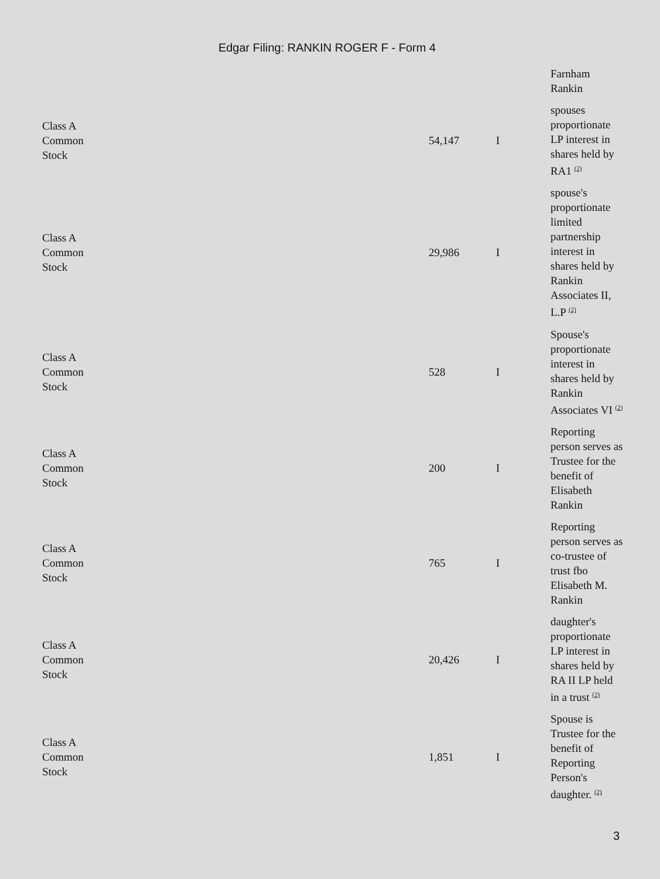Edgar Filing: RANKIN ROGER F - Form 4
| | | | Farnham Rankin |
| Class A Common Stock | 54,147 | I | spouses proportionate LP interest in shares held by RA1 <sup>(2)</sup> |
| Class A Common Stock | 29,986 | I | spouse's proportionate limited partnership interest in shares held by Rankin Associates II, L.P <sup>(2)</sup> |
| Class A Common Stock | 528 | I | Spouse's proportionate interest in shares held by Rankin Associates VI <sup>(2)</sup> |
| Class A Common Stock | 200 | I | Reporting person serves as Trustee for the benefit of Elisabeth Rankin |
| Class A Common Stock | 765 | I | Reporting person serves as co-trustee of trust fbo Elisabeth M. Rankin |
| Class A Common Stock | 20,426 | I | daughter's proportionate LP interest in shares held by RA II LP held in a trust <sup>(2)</sup> |
| Class A Common Stock | 1,851 | I | Spouse is Trustee for the benefit of Reporting Person's daughter. <sup>(2)</sup> |
3